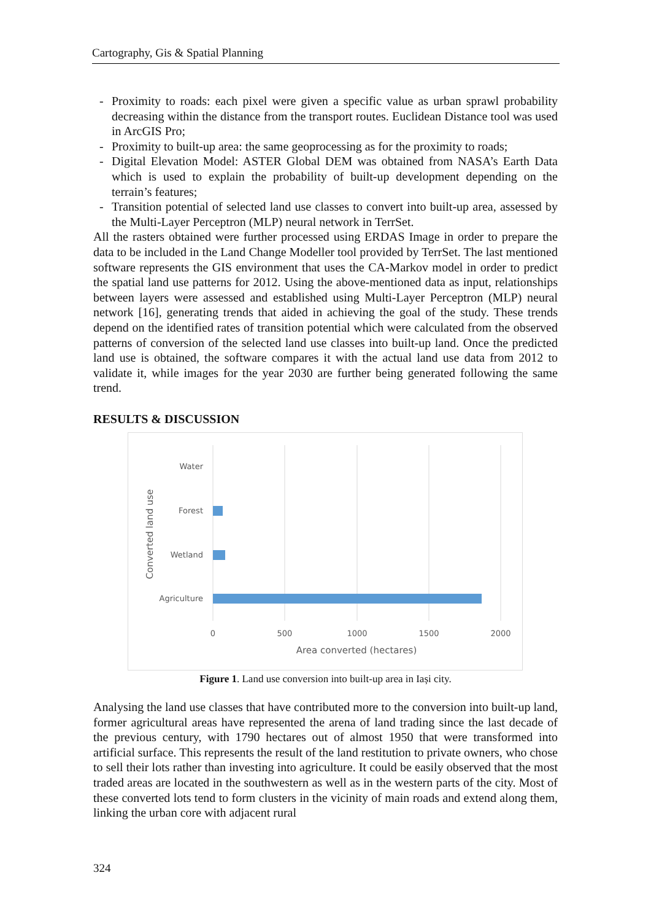Cartography, Gis & Spatial Planning
- Proximity to roads: each pixel were given a specific value as urban sprawl probability decreasing within the distance from the transport routes. Euclidean Distance tool was used in ArcGIS Pro;
- Proximity to built-up area: the same geoprocessing as for the proximity to roads;
- Digital Elevation Model: ASTER Global DEM was obtained from NASA’s Earth Data which is used to explain the probability of built-up development depending on the terrain’s features;
- Transition potential of selected land use classes to convert into built-up area, assessed by the Multi-Layer Perceptron (MLP) neural network in TerrSet.
All the rasters obtained were further processed using ERDAS Image in order to prepare the data to be included in the Land Change Modeller tool provided by TerrSet. The last mentioned software represents the GIS environment that uses the CA-Markov model in order to predict the spatial land use patterns for 2012. Using the above-mentioned data as input, relationships between layers were assessed and established using Multi-Layer Perceptron (MLP) neural network [16], generating trends that aided in achieving the goal of the study. These trends depend on the identified rates of transition potential which were calculated from the observed patterns of conversion of the selected land use classes into built-up land. Once the predicted land use is obtained, the software compares it with the actual land use data from 2012 to validate it, while images for the year 2030 are further being generated following the same trend.
RESULTS & DISCUSSION
Water
Forest
Wetland
Agriculture
0
500
1000
1500
2000
Area converted (hectares)
Converted land use
Figure 1. Land use conversion into built-up area in Iași city.
Analysing the land use classes that have contributed more to the conversion into built-up land, former agricultural areas have represented the arena of land trading since the last decade of the previous century, with 1790 hectares out of almost 1950 that were transformed into artificial surface. This represents the result of the land restitution to private owners, who chose to sell their lots rather than investing into agriculture. It could be easily observed that the most traded areas are located in the southwestern as well as in the western parts of the city. Most of these converted lots tend to form clusters in the vicinity of main roads and extend along them, linking the urban core with adjacent rural
324